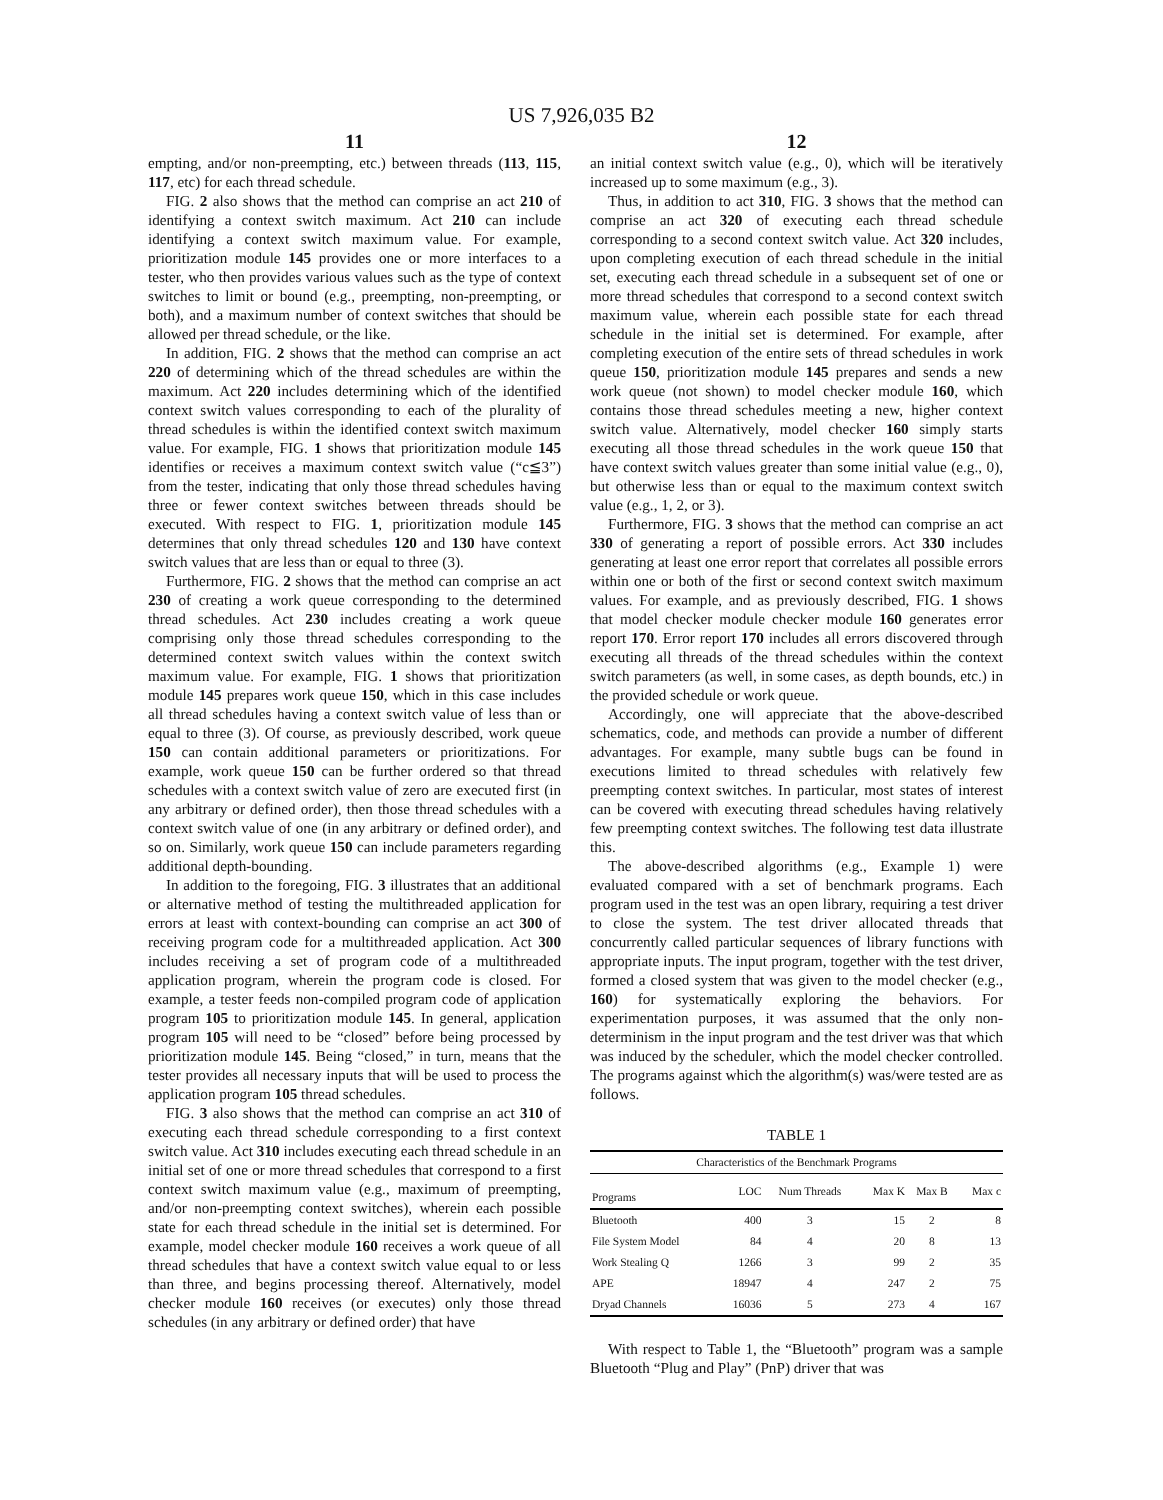US 7,926,035 B2
11
empting, and/or non-preempting, etc.) between threads (113, 115, 117, etc) for each thread schedule.
FIG. 2 also shows that the method can comprise an act 210 of identifying a context switch maximum. Act 210 can include identifying a context switch maximum value. For example, prioritization module 145 provides one or more interfaces to a tester, who then provides various values such as the type of context switches to limit or bound (e.g., preempting, non-preempting, or both), and a maximum number of context switches that should be allowed per thread schedule, or the like.
In addition, FIG. 2 shows that the method can comprise an act 220 of determining which of the thread schedules are within the maximum. Act 220 includes determining which of the identified context switch values corresponding to each of the plurality of thread schedules is within the identified context switch maximum value. For example, FIG. 1 shows that prioritization module 145 identifies or receives a maximum context switch value (“c≦3”) from the tester, indicating that only those thread schedules having three or fewer context switches between threads should be executed. With respect to FIG. 1, prioritization module 145 determines that only thread schedules 120 and 130 have context switch values that are less than or equal to three (3).
Furthermore, FIG. 2 shows that the method can comprise an act 230 of creating a work queue corresponding to the determined thread schedules. Act 230 includes creating a work queue comprising only those thread schedules corresponding to the determined context switch values within the context switch maximum value. For example, FIG. 1 shows that prioritization module 145 prepares work queue 150, which in this case includes all thread schedules having a context switch value of less than or equal to three (3). Of course, as previously described, work queue 150 can contain additional parameters or prioritizations. For example, work queue 150 can be further ordered so that thread schedules with a context switch value of zero are executed first (in any arbitrary or defined order), then those thread schedules with a context switch value of one (in any arbitrary or defined order), and so on. Similarly, work queue 150 can include parameters regarding additional depth-bounding.
In addition to the foregoing, FIG. 3 illustrates that an additional or alternative method of testing the multithreaded application for errors at least with context-bounding can comprise an act 300 of receiving program code for a multithreaded application. Act 300 includes receiving a set of program code of a multithreaded application program, wherein the program code is closed. For example, a tester feeds non-compiled program code of application program 105 to prioritization module 145. In general, application program 105 will need to be “closed” before being processed by prioritization module 145. Being “closed,” in turn, means that the tester provides all necessary inputs that will be used to process the application program 105 thread schedules.
FIG. 3 also shows that the method can comprise an act 310 of executing each thread schedule corresponding to a first context switch value. Act 310 includes executing each thread schedule in an initial set of one or more thread schedules that correspond to a first context switch maximum value (e.g., maximum of preempting, and/or non-preempting context switches), wherein each possible state for each thread schedule in the initial set is determined. For example, model checker module 160 receives a work queue of all thread schedules that have a context switch value equal to or less than three, and begins processing thereof. Alternatively, model checker module 160 receives (or executes) only those thread schedules (in any arbitrary or defined order) that have
12
an initial context switch value (e.g., 0), which will be iteratively increased up to some maximum (e.g., 3).
Thus, in addition to act 310, FIG. 3 shows that the method can comprise an act 320 of executing each thread schedule corresponding to a second context switch value. Act 320 includes, upon completing execution of each thread schedule in the initial set, executing each thread schedule in a subsequent set of one or more thread schedules that correspond to a second context switch maximum value, wherein each possible state for each thread schedule in the initial set is determined. For example, after completing execution of the entire sets of thread schedules in work queue 150, prioritization module 145 prepares and sends a new work queue (not shown) to model checker module 160, which contains those thread schedules meeting a new, higher context switch value. Alternatively, model checker 160 simply starts executing all those thread schedules in the work queue 150 that have context switch values greater than some initial value (e.g., 0), but otherwise less than or equal to the maximum context switch value (e.g., 1, 2, or 3).
Furthermore, FIG. 3 shows that the method can comprise an act 330 of generating a report of possible errors. Act 330 includes generating at least one error report that correlates all possible errors within one or both of the first or second context switch maximum values. For example, and as previously described, FIG. 1 shows that model checker module checker module 160 generates error report 170. Error report 170 includes all errors discovered through executing all threads of the thread schedules within the context switch parameters (as well, in some cases, as depth bounds, etc.) in the provided schedule or work queue.
Accordingly, one will appreciate that the above-described schematics, code, and methods can provide a number of different advantages. For example, many subtle bugs can be found in executions limited to thread schedules with relatively few preempting context switches. In particular, most states of interest can be covered with executing thread schedules having relatively few preempting context switches. The following test data illustrate this.
The above-described algorithms (e.g., Example 1) were evaluated compared with a set of benchmark programs. Each program used in the test was an open library, requiring a test driver to close the system. The test driver allocated threads that concurrently called particular sequences of library functions with appropriate inputs. The input program, together with the test driver, formed a closed system that was given to the model checker (e.g., 160) for systematically exploring the behaviors. For experimentation purposes, it was assumed that the only non-determinism in the input program and the test driver was that which was induced by the scheduler, which the model checker controlled. The programs against which the algorithm(s) was/were tested are as follows.
TABLE 1
| Characteristics of the Benchmark Programs | | | | | |
| Programs | LOC | Num Threads | Max K | Max B | Max c |
| Bluetooth | 400 | 3 | 15 | 2 | 8 |
| File System Model | 84 | 4 | 20 | 8 | 13 |
| Work Stealing Q | 1266 | 3 | 99 | 2 | 35 |
| APE | 18947 | 4 | 247 | 2 | 75 |
| Dryad Channels | 16036 | 5 | 273 | 4 | 167 |
With respect to Table 1, the “Bluetooth” program was a sample Bluetooth “Plug and Play” (PnP) driver that was